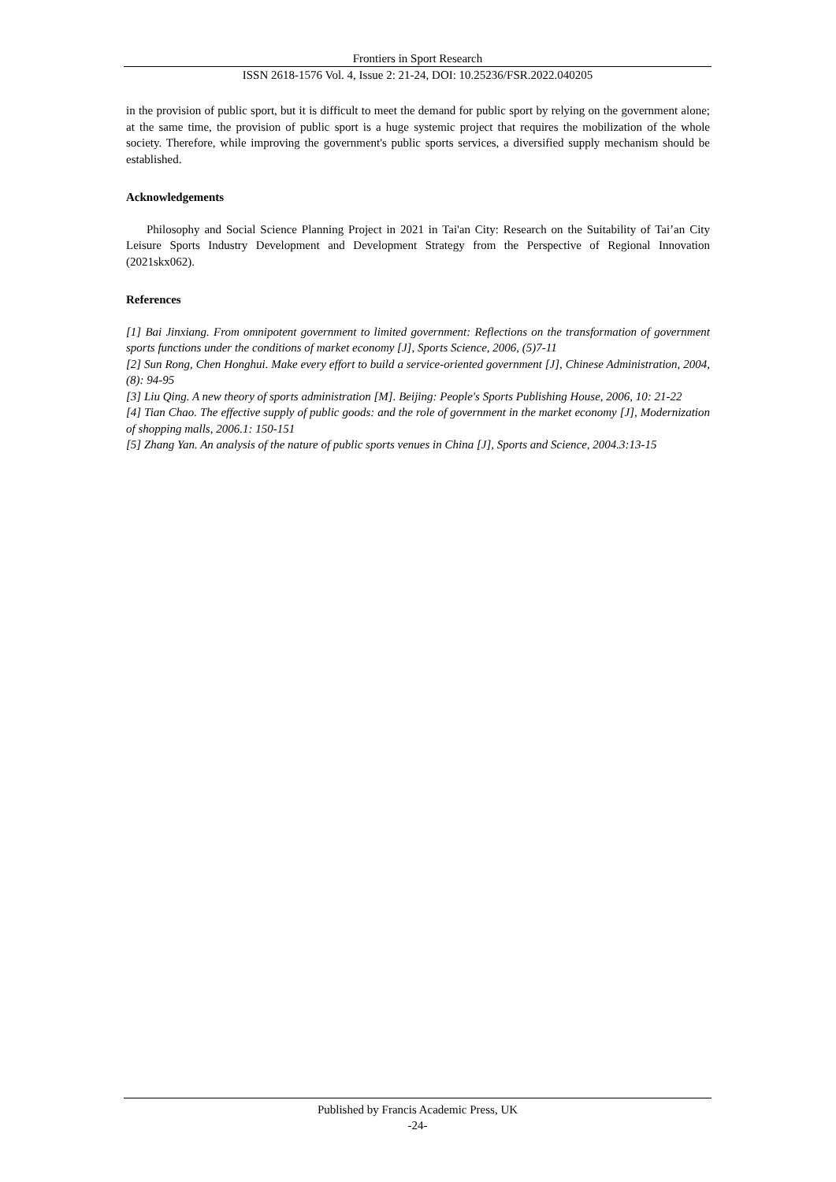Frontiers in Sport Research
ISSN 2618-1576 Vol. 4, Issue 2: 21-24, DOI: 10.25236/FSR.2022.040205
in the provision of public sport, but it is difficult to meet the demand for public sport by relying on the government alone; at the same time, the provision of public sport is a huge systemic project that requires the mobilization of the whole society. Therefore, while improving the government's public sports services, a diversified supply mechanism should be established.
Acknowledgements
Philosophy and Social Science Planning Project in 2021 in Tai'an City: Research on the Suitability of Tai’an City Leisure Sports Industry Development and Development Strategy from the Perspective of Regional Innovation (2021skx062).
References
[1] Bai Jinxiang. From omnipotent government to limited government: Reflections on the transformation of government sports functions under the conditions of market economy [J], Sports Science, 2006, (5)7-11
[2] Sun Rong, Chen Honghui. Make every effort to build a service-oriented government [J], Chinese Administration, 2004, (8): 94-95
[3] Liu Qing. A new theory of sports administration [M]. Beijing: People's Sports Publishing House, 2006, 10: 21-22
[4] Tian Chao. The effective supply of public goods: and the role of government in the market economy [J], Modernization of shopping malls, 2006.1: 150-151
[5] Zhang Yan. An analysis of the nature of public sports venues in China [J], Sports and Science, 2004.3:13-15
Published by Francis Academic Press, UK
-24-